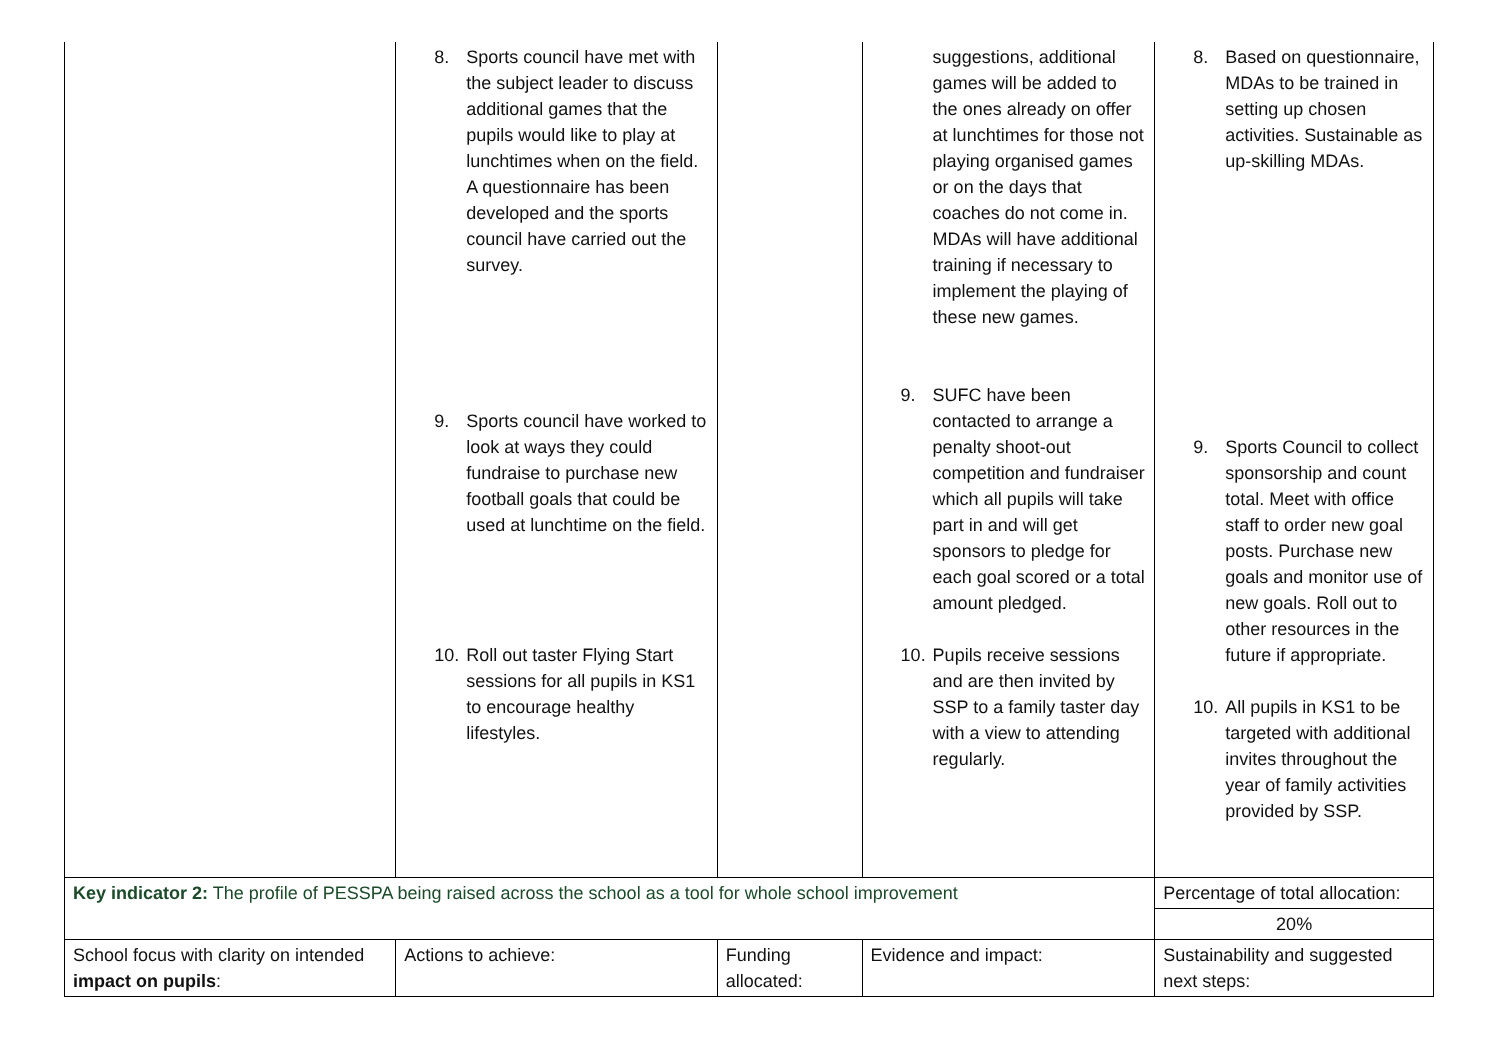| | 8. Sports council have met with the subject leader to discuss additional games that the pupils would like to play at lunchtimes when on the field. A questionnaire has been developed and the sports council have carried out the survey. 9. Sports council have worked to look at ways they could fundraise to purchase new football goals that could be used at lunchtime on the field. 10. Roll out taster Flying Start sessions for all pupils in KS1 to encourage healthy lifestyles. | | suggestions, additional games will be added to the ones already on offer at lunchtimes for those not playing organised games or on the days that coaches do not come in. MDAs will have additional training if necessary to implement the playing of these new games. 9. SUFC have been contacted to arrange a penalty shoot-out competition and fundraiser which all pupils will take part in and will get sponsors to pledge for each goal scored or a total amount pledged. 10. Pupils receive sessions and are then invited by SSP to a family taster day with a view to attending regularly. | 8. Based on questionnaire, MDAs to be trained in setting up chosen activities. Sustainable as up-skilling MDAs. 9. Sports Council to collect sponsorship and count total. Meet with office staff to order new goal posts. Purchase new goals and monitor use of new goals. Roll out to other resources in the future if appropriate. 10. All pupils in KS1 to be targeted with additional invites throughout the year of family activities provided by SSP. |
| Key indicator 2: The profile of PESSPA being raised across the school as a tool for whole school improvement | | | | Percentage of total allocation: |
| | | | | 20% |
| School focus with clarity on intended impact on pupils : | Actions to achieve: | Funding allocated: | Evidence and impact: | Sustainability and suggested next steps: |